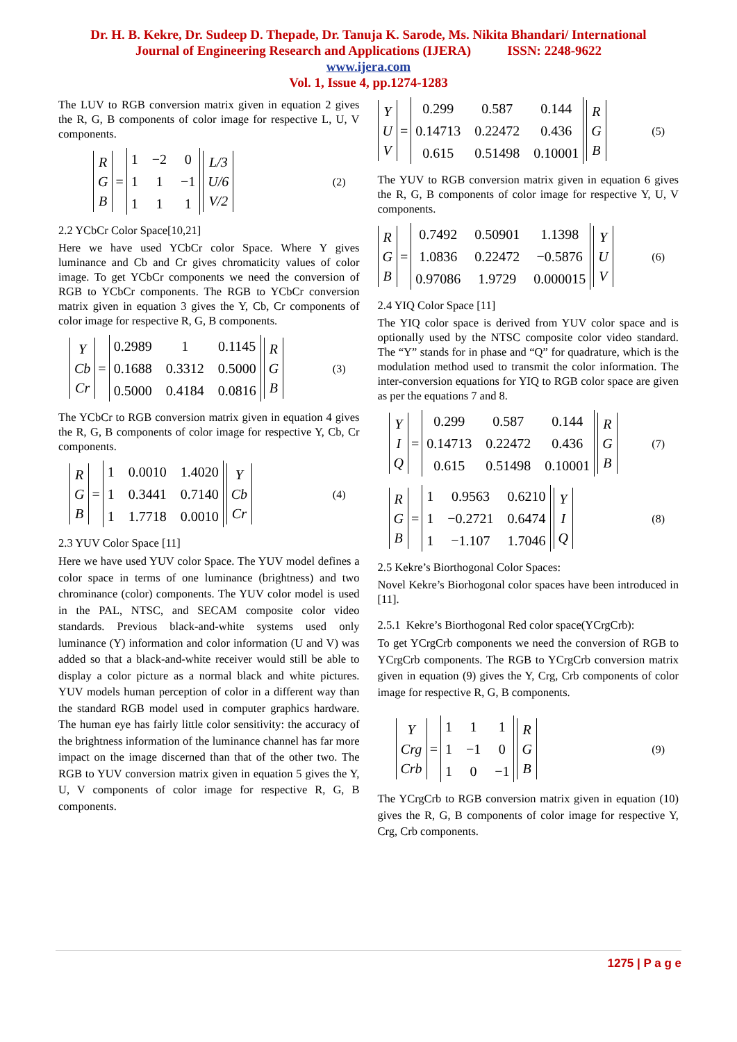Dr. H. B. Kekre, Dr. Sudeep D. Thepade, Dr. Tanuja K. Sarode, Ms. Nikita Bhandari/ International
Journal of Engineering Research and Applications (IJERA) ISSN: 2248-9622
www.ijera.com
Vol. 1, Issue 4, pp.1274-1283
The LUV to RGB conversion matrix given in equation 2 gives the R, G, B components of color image for respective L, U, V components.
R
G
B
=
1 −2 011 −1 111
L/3
U/6
V/2
(2)
2.2 YCbCr Color Space[10,21]
Here we have used YCbCr color Space. Where Y gives luminance and Cb and Cr gives chromaticity values of color image. To get YCbCr components we need the conversion of RGB to YCbCr components. The RGB to YCbCr conversion matrix given in equation 3 gives the Y, Cb, Cr components of color image for respective R, G, B components.
Y
Cb
Cr
=
0.2989 1 0.1145 0.1688 0.3312 0.5000 0.5000 0.4184 0.0816
R
G
B
(3)
The YCbCr to RGB conversion matrix given in equation 4 gives the R, G, B components of color image for respective Y, Cb, Cr components.
R
G
B
=
1 0.0010 1.4020 1 0.3441 0.7140 1 1.7718 0.0010
Y
Cb
Cr
(4)
2.3 YUV Color Space [11]
Here we have used YUV color Space. The YUV model defines a color space in terms of one luminance (brightness) and two chrominance (color) components. The YUV color model is used in the PAL, NTSC, and SECAM composite color video standards. Previous black-and-white systems used only luminance (Y) information and color information (U and V) was added so that a black-and-white receiver would still be able to display a color picture as a normal black and white pictures. YUV models human perception of color in a different way than the standard RGB model used in computer graphics hardware. The human eye has fairly little color sensitivity: the accuracy of the brightness information of the luminance channel has far more impact on the image discerned than that of the other two. The RGB to YUV conversion matrix given in equation 5 gives the Y, U, V components of color image for respective R, G, B components.
Y
U
V
=
0.299 0.587 0.144 0.14713 0.22472 0.436 0.615 0.51498 0.10001
R
G
B
(5)
The YUV to RGB conversion matrix given in equation 6 gives the R, G, B components of color image for respective Y, U, V components.
R
G
B
=
0.7492 0.50901 1.1398 1.0836 0.22472 −0.5876 0.97086 1.9729 0.000015
Y
U
V
(6)
2.4 YIQ Color Space [11]
The YIQ color space is derived from YUV color space and is optionally used by the NTSC composite color video standard. The “Y” stands for in phase and “Q” for quadrature, which is the modulation method used to transmit the color information. The inter-conversion equations for YIQ to RGB color space are given as per the equations 7 and 8.
Y
I
Q
=
0.299 0.587 0.144 0.14713 0.22472 0.436 0.615 0.51498 0.10001
R
G
B
(7)
R
G
B
=
1 0.9563 0.6210 1 −0.2721 0.6474 1 −1.107 1.7046
Y
I
Q
(8)
2.5 Kekre’s Biorthogonal Color Spaces:
Novel Kekre’s Biorhogonal color spaces have been introduced in [11].
2.5.1 Kekre’s Biorthogonal Red color space(YCrgCrb):
To get YCrgCrb components we need the conversion of RGB to YCrgCrb components. The RGB to YCrgCrb conversion matrix given in equation (9) gives the Y, Crg, Crb components of color image for respective R, G, B components.
Y
Crg
Crb
=
1111 −1 0 1 0 −1
R
G
B
(9)
The YCrgCrb to RGB conversion matrix given in equation (10) gives the R, G, B components of color image for respective Y, Crg, Crb components.
1275 | P a g e